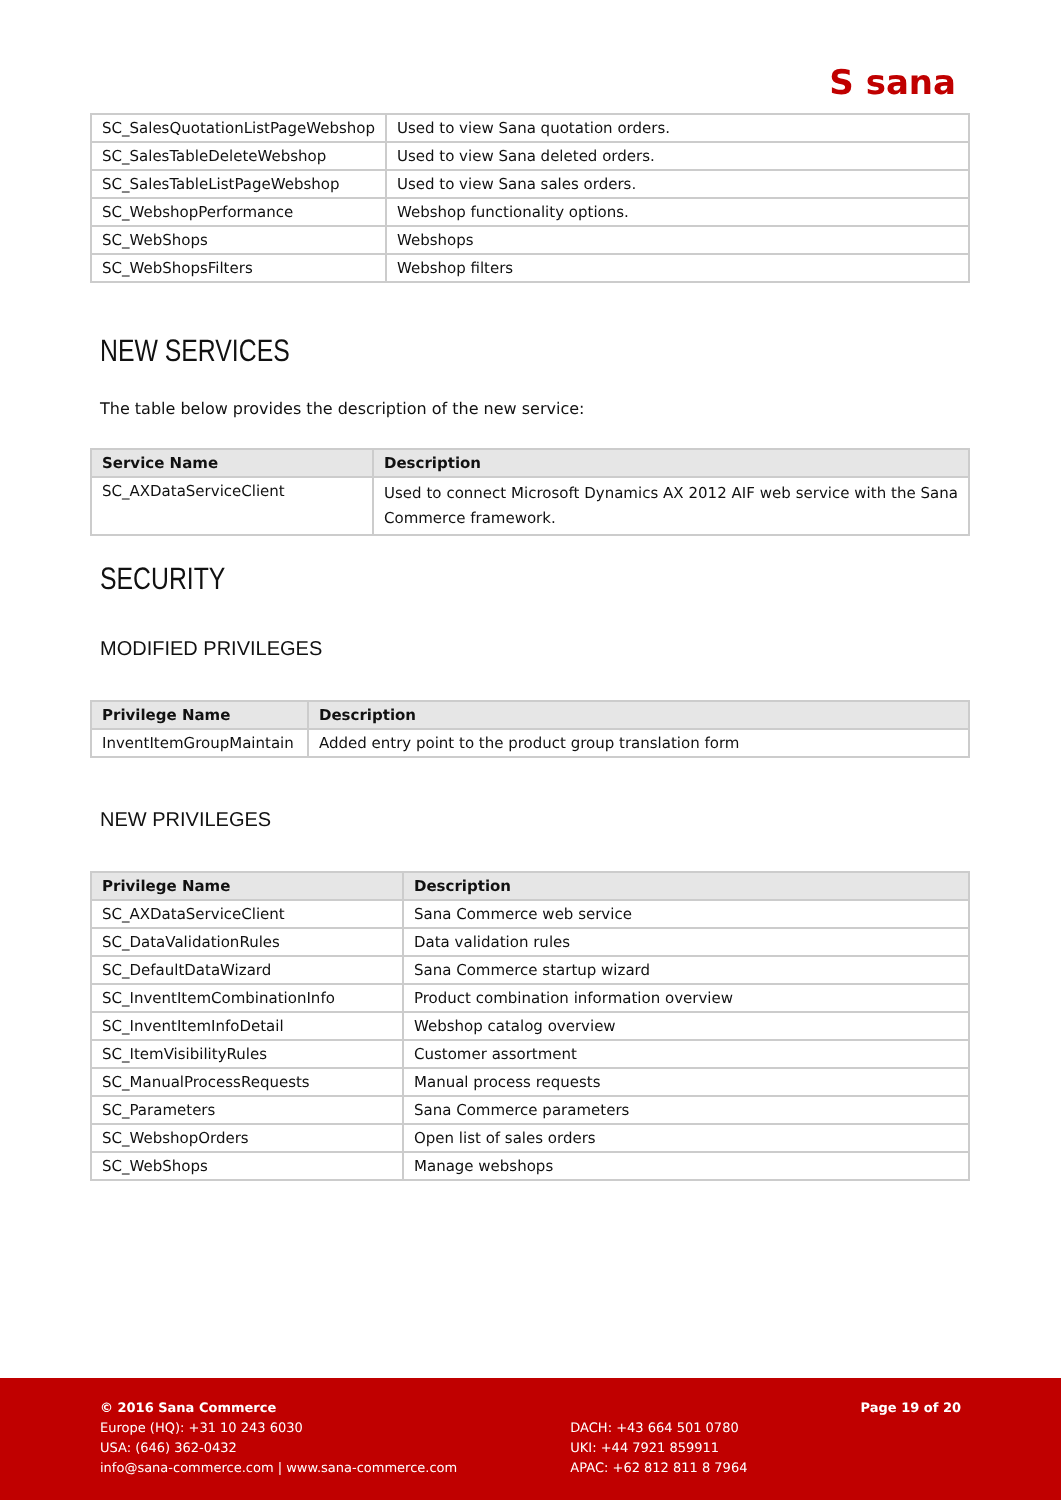S sana
| SC_SalesQuotationListPageWebshop | Used to view Sana quotation orders. |
| SC_SalesTableDeleteWebshop | Used to view Sana deleted orders. |
| SC_SalesTableListPageWebshop | Used to view Sana sales orders. |
| SC_WebshopPerformance | Webshop functionality options. |
| SC_WebShops | Webshops |
| SC_WebShopsFilters | Webshop filters |
NEW SERVICES
The table below provides the description of the new service:
| Service Name | Description |
| --- | --- |
| SC_AXDataServiceClient | Used to connect Microsoft Dynamics AX 2012 AIF web service with the Sana Commerce framework. |
SECURITY
MODIFIED PRIVILEGES
| Privilege Name | Description |
| --- | --- |
| InventItemGroupMaintain | Added entry point to the product group translation form |
NEW PRIVILEGES
| Privilege Name | Description |
| --- | --- |
| SC_AXDataServiceClient | Sana Commerce web service |
| SC_DataValidationRules | Data validation rules |
| SC_DefaultDataWizard | Sana Commerce startup wizard |
| SC_InventItemCombinationInfo | Product combination information overview |
| SC_InventItemInfoDetail | Webshop catalog overview |
| SC_ItemVisibilityRules | Customer assortment |
| SC_ManualProcessRequests | Manual process requests |
| SC_Parameters | Sana Commerce parameters |
| SC_WebshopOrders | Open list of sales orders |
| SC_WebShops | Manage webshops |
© 2016 Sana Commerce
Europe (HQ): +31 10 243 6030
USA: (646) 362-0432
info@sana-commerce.com | www.sana-commerce.com
DACH: +43 664 501 0780
UKI: +44 7921 859911
APAC: +62 812 811 8 7964
Page 19 of 20